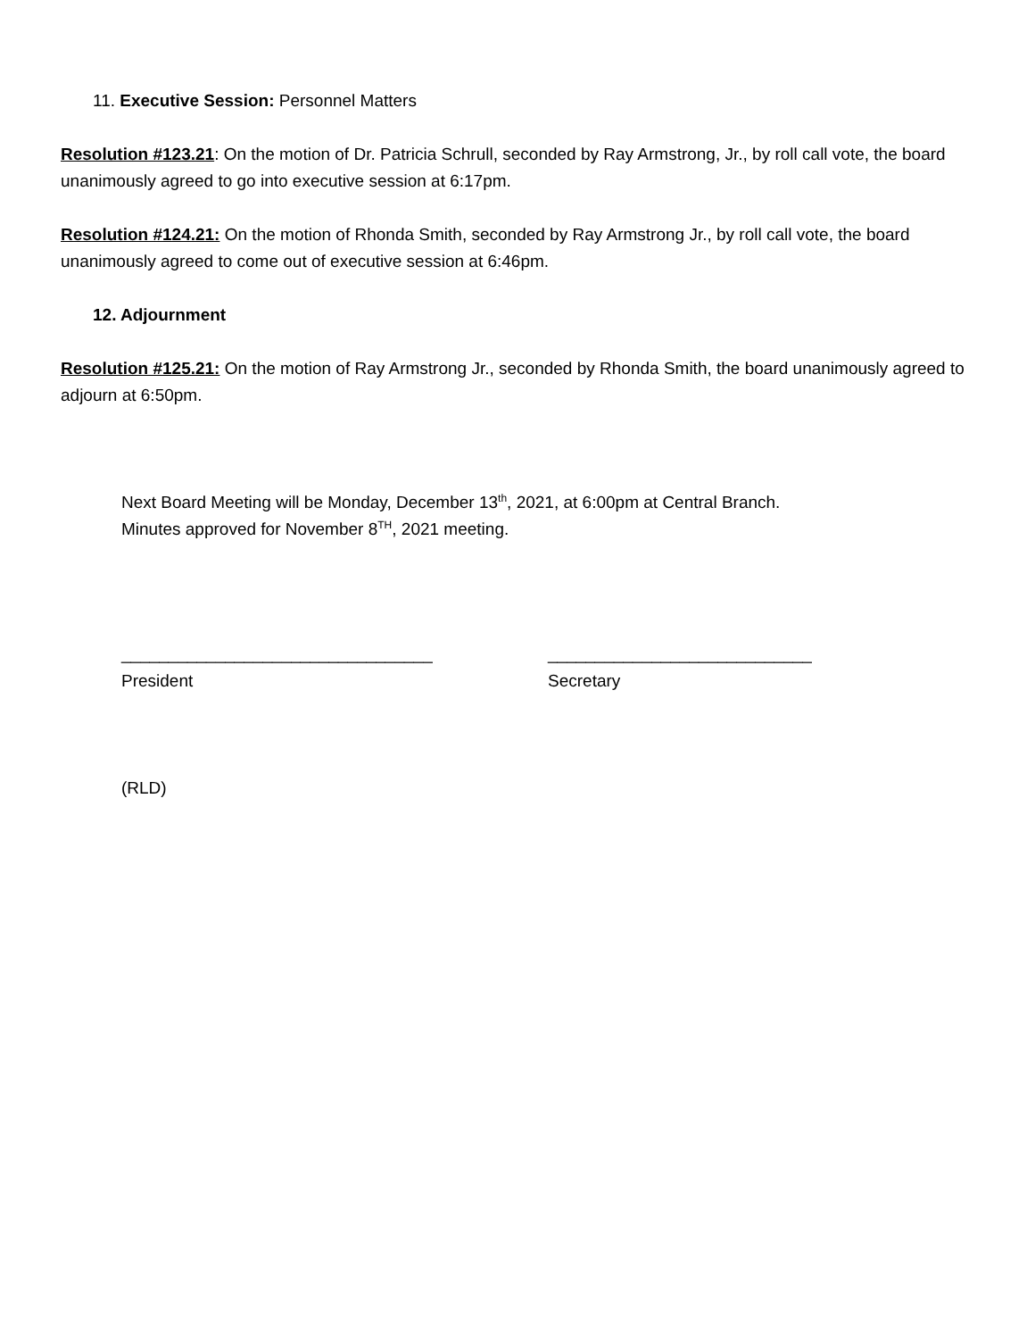11. Executive Session: Personnel Matters
Resolution #123.21: On the motion of Dr. Patricia Schrull, seconded by Ray Armstrong, Jr., by roll call vote, the board unanimously agreed to go into executive session at 6:17pm.
Resolution #124.21: On the motion of Rhonda Smith, seconded by Ray Armstrong Jr., by roll call vote, the board unanimously agreed to come out of executive session at 6:46pm.
12. Adjournment
Resolution #125.21: On the motion of Ray Armstrong Jr., seconded by Rhonda Smith, the board unanimously agreed to adjourn at 6:50pm.
Next Board Meeting will be Monday, December 13<sup>th</sup>, 2021, at 6:00pm at Central Branch.
Minutes approved for November 8<sup>TH</sup>, 2021 meeting.
_________________________________
President
____________________________
Secretary
(RLD)